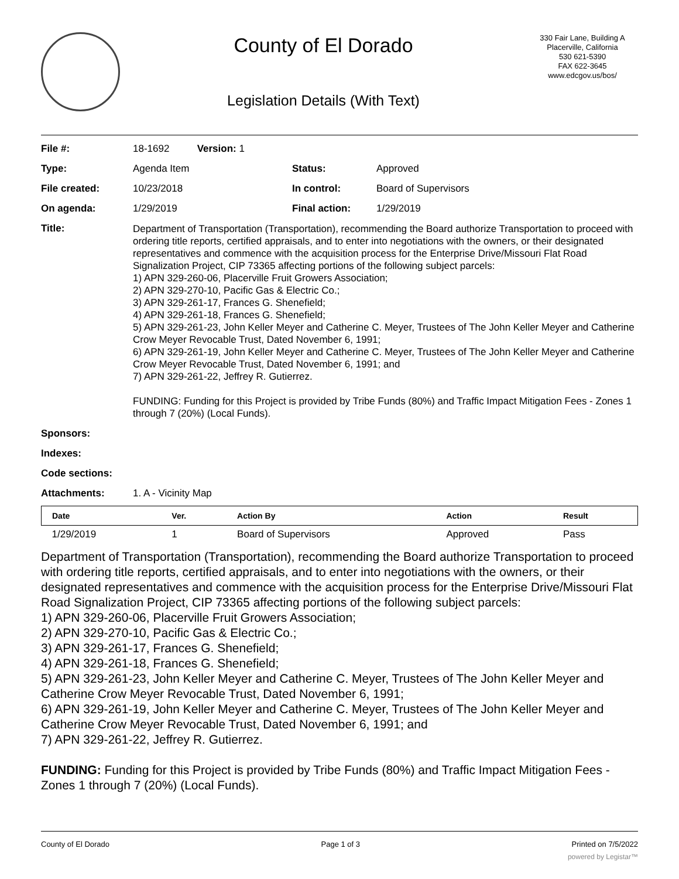County of El Dorado
Legislation Details (With Text)
330 Fair Lane, Building A
Placerville, California
530 621-5390
FAX 622-3645
www.edcgov.us/bos/
| File #: | 18-1692 Version: 1 | | |
| Type: | Agenda Item | Status: | Approved |
| File created: | 10/23/2018 | In control: | Board of Supervisors |
| On agenda: | 1/29/2019 | Final action: | 1/29/2019 |
| Title: | Department of Transportation (Transportation), recommending the Board authorize Transportation to proceed with ordering title reports, certified appraisals, and to enter into negotiations with the owners, or their designated representatives and commence with the acquisition process for the Enterprise Drive/Missouri Flat Road Signalization Project, CIP 73365 affecting portions of the following subject parcels: 1) APN 329-260-06, Placerville Fruit Growers Association; 2) APN 329-270-10, Pacific Gas & Electric Co.; 3) APN 329-261-17, Frances G. Shenefield; 4) APN 329-261-18, Frances G. Shenefield; 5) APN 329-261-23, John Keller Meyer and Catherine C. Meyer, Trustees of The John Keller Meyer and Catherine Crow Meyer Revocable Trust, Dated November 6, 1991; 6) APN 329-261-19, John Keller Meyer and Catherine C. Meyer, Trustees of The John Keller Meyer and Catherine Crow Meyer Revocable Trust, Dated November 6, 1991; and 7) APN 329-261-22, Jeffrey R. Gutierrez. FUNDING: Funding for this Project is provided by Tribe Funds (80%) and Traffic Impact Mitigation Fees - Zones 1 through 7 (20%) (Local Funds). | | |
| Sponsors: | | | |
| Indexes: | | | |
| Code sections: | | | |
| Attachments: | 1. A - Vicinity Map | | |
| Date | Ver. | Action By | Action | Result |
| --- | --- | --- | --- | --- |
| 1/29/2019 | 1 | Board of Supervisors | Approved | Pass |
Department of Transportation (Transportation), recommending the Board authorize Transportation to proceed with ordering title reports, certified appraisals, and to enter into negotiations with the owners, or their designated representatives and commence with the acquisition process for the Enterprise Drive/Missouri Flat Road Signalization Project, CIP 73365 affecting portions of the following subject parcels:
1) APN 329-260-06, Placerville Fruit Growers Association;
2) APN 329-270-10, Pacific Gas & Electric Co.;
3) APN 329-261-17, Frances G. Shenefield;
4) APN 329-261-18, Frances G. Shenefield;
5) APN 329-261-23, John Keller Meyer and Catherine C. Meyer, Trustees of The John Keller Meyer and Catherine Crow Meyer Revocable Trust, Dated November 6, 1991;
6) APN 329-261-19, John Keller Meyer and Catherine C. Meyer, Trustees of The John Keller Meyer and Catherine Crow Meyer Revocable Trust, Dated November 6, 1991; and
7) APN 329-261-22, Jeffrey R. Gutierrez.
FUNDING: Funding for this Project is provided by Tribe Funds (80%) and Traffic Impact Mitigation Fees - Zones 1 through 7 (20%) (Local Funds).
County of El Dorado Page 1 of 3 Printed on 7/5/2022
powered by Legistar™